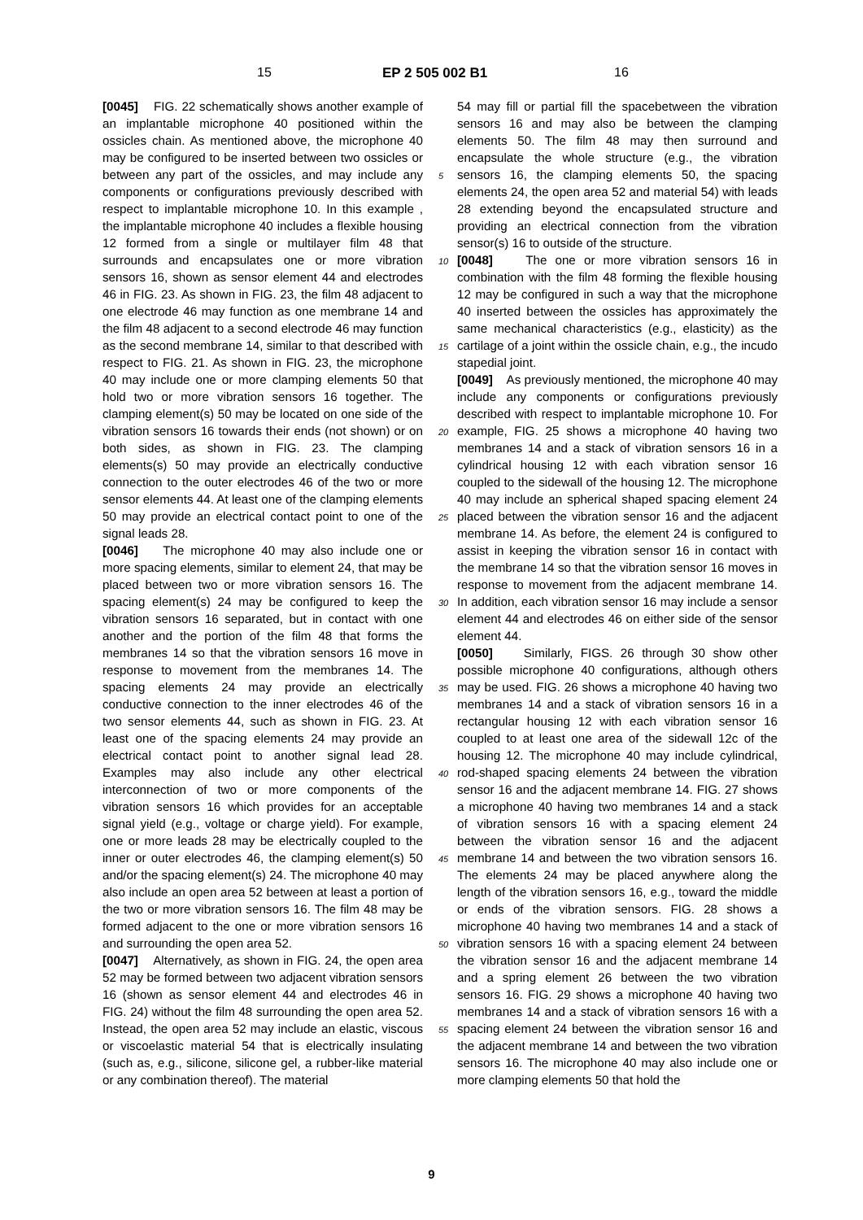15 EP 2 505 002 B1 16
[0045] FIG. 22 schematically shows another example of an implantable microphone 40 positioned within the ossicles chain. As mentioned above, the microphone 40 may be configured to be inserted between two ossicles or between any part of the ossicles, and may include any components or configurations previously described with respect to implantable microphone 10. In this example , the implantable microphone 40 includes a flexible housing 12 formed from a single or multilayer film 48 that surrounds and encapsulates one or more vibration sensors 16, shown as sensor element 44 and electrodes 46 in FIG. 23. As shown in FIG. 23, the film 48 adjacent to one electrode 46 may function as one membrane 14 and the film 48 adjacent to a second electrode 46 may function as the second membrane 14, similar to that described with respect to FIG. 21. As shown in FIG. 23, the microphone 40 may include one or more clamping elements 50 that hold two or more vibration sensors 16 together. The clamping element(s) 50 may be located on one side of the vibration sensors 16 towards their ends (not shown) or on both sides, as shown in FIG. 23. The clamping elements(s) 50 may provide an electrically conductive connection to the outer electrodes 46 of the two or more sensor elements 44. At least one of the clamping elements 50 may provide an electrical contact point to one of the signal leads 28.
[0046] The microphone 40 may also include one or more spacing elements, similar to element 24, that may be placed between two or more vibration sensors 16. The spacing element(s) 24 may be configured to keep the vibration sensors 16 separated, but in contact with one another and the portion of the film 48 that forms the membranes 14 so that the vibration sensors 16 move in response to movement from the membranes 14. The spacing elements 24 may provide an electrically conductive connection to the inner electrodes 46 of the two sensor elements 44, such as shown in FIG. 23. At least one of the spacing elements 24 may provide an electrical contact point to another signal lead 28. Examples may also include any other electrical interconnection of two or more components of the vibration sensors 16 which provides for an acceptable signal yield (e.g., voltage or charge yield). For example, one or more leads 28 may be electrically coupled to the inner or outer electrodes 46, the clamping element(s) 50 and/or the spacing element(s) 24. The microphone 40 may also include an open area 52 between at least a portion of the two or more vibration sensors 16. The film 48 may be formed adjacent to the one or more vibration sensors 16 and surrounding the open area 52.
[0047] Alternatively, as shown in FIG. 24, the open area 52 may be formed between two adjacent vibration sensors 16 (shown as sensor element 44 and electrodes 46 in FIG. 24) without the film 48 surrounding the open area 52. Instead, the open area 52 may include an elastic, viscous or viscoelastic material 54 that is electrically insulating (such as, e.g., silicone, silicone gel, a rubber-like material or any combination thereof). The material
54 may fill or partial fill the spacebetween the vibration sensors 16 and may also be between the clamping elements 50. The film 48 may then surround and encapsulate the whole structure (e.g., the vibration sensors 16, the clamping elements 50, the spacing elements 24, the open area 52 and material 54) with leads 28 extending beyond the encapsulated structure and providing an electrical connection from the vibration sensor(s) 16 to outside of the structure.
[0048] The one or more vibration sensors 16 in combination with the film 48 forming the flexible housing 12 may be configured in such a way that the microphone 40 inserted between the ossicles has approximately the same mechanical characteristics (e.g., elasticity) as the cartilage of a joint within the ossicle chain, e.g., the incudo stapedial joint.
[0049] As previously mentioned, the microphone 40 may include any components or configurations previously described with respect to implantable microphone 10. For example, FIG. 25 shows a microphone 40 having two membranes 14 and a stack of vibration sensors 16 in a cylindrical housing 12 with each vibration sensor 16 coupled to the sidewall of the housing 12. The microphone 40 may include an spherical shaped spacing element 24 placed between the vibration sensor 16 and the adjacent membrane 14. As before, the element 24 is configured to assist in keeping the vibration sensor 16 in contact with the membrane 14 so that the vibration sensor 16 moves in response to movement from the adjacent membrane 14. In addition, each vibration sensor 16 may include a sensor element 44 and electrodes 46 on either side of the sensor element 44.
[0050] Similarly, FIGS. 26 through 30 show other possible microphone 40 configurations, although others may be used. FIG. 26 shows a microphone 40 having two membranes 14 and a stack of vibration sensors 16 in a rectangular housing 12 with each vibration sensor 16 coupled to at least one area of the sidewall 12c of the housing 12. The microphone 40 may include cylindrical, rod-shaped spacing elements 24 between the vibration sensor 16 and the adjacent membrane 14. FIG. 27 shows a microphone 40 having two membranes 14 and a stack of vibration sensors 16 with a spacing element 24 between the vibration sensor 16 and the adjacent membrane 14 and between the two vibration sensors 16. The elements 24 may be placed anywhere along the length of the vibration sensors 16, e.g., toward the middle or ends of the vibration sensors. FIG. 28 shows a microphone 40 having two membranes 14 and a stack of vibration sensors 16 with a spacing element 24 between the vibration sensor 16 and the adjacent membrane 14 and a spring element 26 between the two vibration sensors 16. FIG. 29 shows a microphone 40 having two membranes 14 and a stack of vibration sensors 16 with a spacing element 24 between the vibration sensor 16 and the adjacent membrane 14 and between the two vibration sensors 16. The microphone 40 may also include one or more clamping elements 50 that hold the
5
10
15
20
25
30
35
40
45
50
55
9